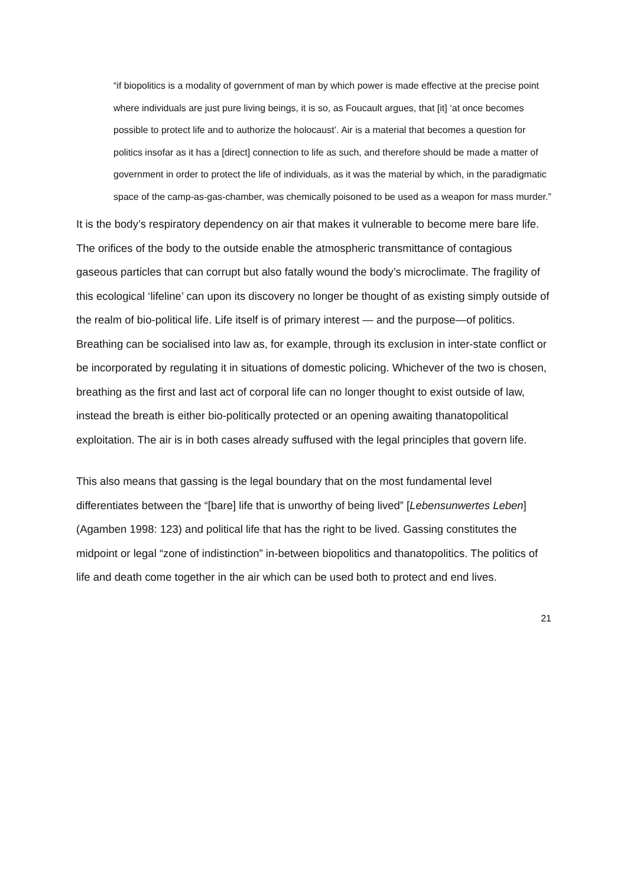“if biopolitics is a modality of government of man by which power is made effective at the precise point where individuals are just pure living beings, it is so, as Foucault argues, that [it] ‘at once becomes possible to protect life and to authorize the holocaust’. Air is a material that becomes a question for politics insofar as it has a [direct] connection to life as such, and therefore should be made a matter of government in order to protect the life of individuals, as it was the material by which, in the paradigmatic space of the camp-as-gas-chamber, was chemically poisoned to be used as a weapon for mass murder.”
It is the body’s respiratory dependency on air that makes it vulnerable to become mere bare life. The orifices of the body to the outside enable the atmospheric transmittance of contagious gaseous particles that can corrupt but also fatally wound the body’s microclimate. The fragility of this ecological ‘lifeline’ can upon its discovery no longer be thought of as existing simply outside of the realm of bio-political life. Life itself is of primary interest — and the purpose—of politics. Breathing can be socialised into law as, for example, through its exclusion in inter-state conflict or be incorporated by regulating it in situations of domestic policing. Whichever of the two is chosen, breathing as the first and last act of corporal life can no longer thought to exist outside of law, instead the breath is either bio-politically protected or an opening awaiting thanatopolitical exploitation. The air is in both cases already suffused with the legal principles that govern life.
This also means that gassing is the legal boundary that on the most fundamental level differentiates between the “[bare] life that is unworthy of being lived” [Lebensunwertes Leben] (Agamben 1998: 123) and political life that has the right to be lived. Gassing constitutes the midpoint or legal “zone of indistinction” in-between biopolitics and thanatopolitics. The politics of life and death come together in the air which can be used both to protect and end lives.
21